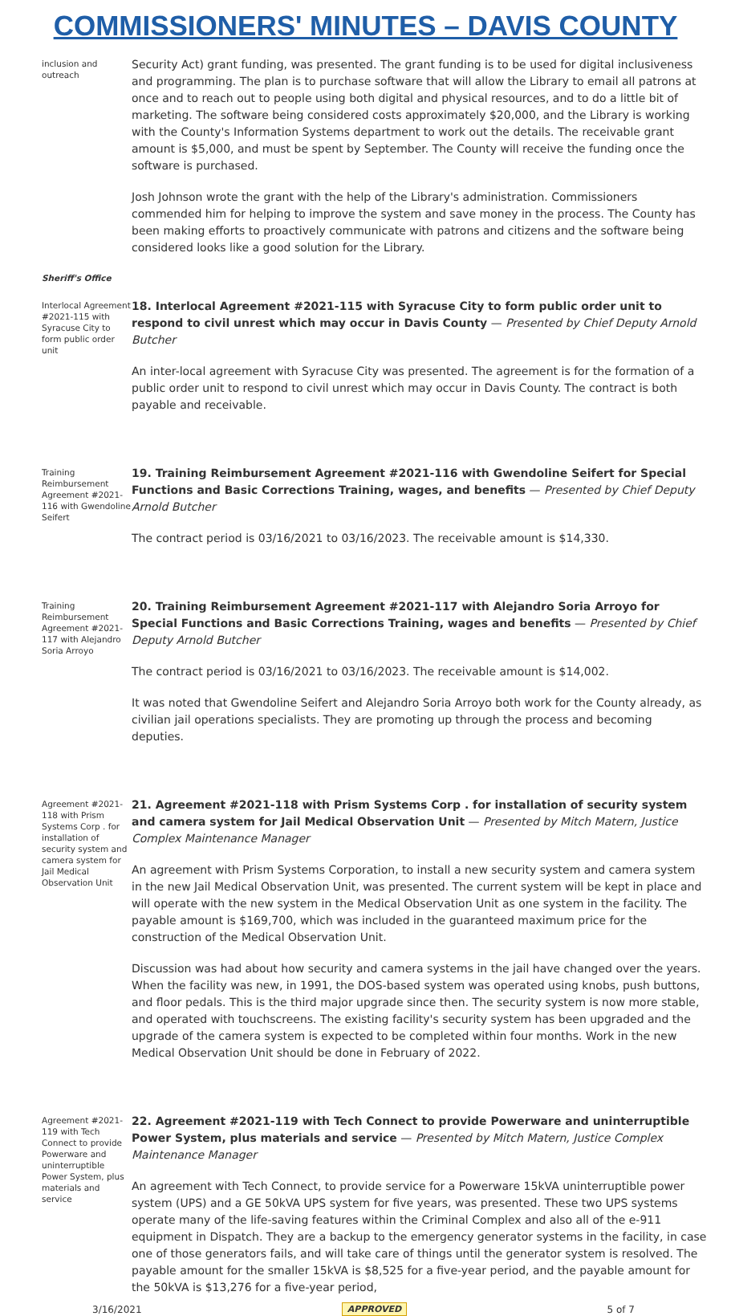COMMISSIONERS' MINUTES – DAVIS COUNTY
inclusion and outreach
Security Act) grant funding, was presented. The grant funding is to be used for digital inclusiveness and programming. The plan is to purchase software that will allow the Library to email all patrons at once and to reach out to people using both digital and physical resources, and to do a little bit of marketing. The software being considered costs approximately $20,000, and the Library is working with the County's Information Systems department to work out the details. The receivable grant amount is $5,000, and must be spent by September. The County will receive the funding once the software is purchased.
Josh Johnson wrote the grant with the help of the Library's administration. Commissioners commended him for helping to improve the system and save money in the process. The County has been making efforts to proactively communicate with patrons and citizens and the software being considered looks like a good solution for the Library.
Sheriff's Office
Interlocal Agreement #2021-115 with Syracuse City to form public order unit
18. Interlocal Agreement #2021-115 with Syracuse City to form public order unit to respond to civil unrest which may occur in Davis County — Presented by Chief Deputy Arnold Butcher
An inter-local agreement with Syracuse City was presented. The agreement is for the formation of a public order unit to respond to civil unrest which may occur in Davis County. The contract is both payable and receivable.
Training Reimbursement Agreement #2021-116 with Gwendoline Seifert
19. Training Reimbursement Agreement #2021-116 with Gwendoline Seifert for Special Functions and Basic Corrections Training, wages, and benefits — Presented by Chief Deputy Arnold Butcher
The contract period is 03/16/2021 to 03/16/2023. The receivable amount is $14,330.
Training Reimbursement Agreement #2021-117 with Alejandro Soria Arroyo
20. Training Reimbursement Agreement #2021-117 with Alejandro Soria Arroyo for Special Functions and Basic Corrections Training, wages and benefits — Presented by Chief Deputy Arnold Butcher
The contract period is 03/16/2021 to 03/16/2023. The receivable amount is $14,002.
It was noted that Gwendoline Seifert and Alejandro Soria Arroyo both work for the County already, as civilian jail operations specialists. They are promoting up through the process and becoming deputies.
Agreement #2021-118 with Prism Systems Corp . for installation of security system and camera system for Jail Medical Observation Unit
21. Agreement #2021-118 with Prism Systems Corp . for installation of security system and camera system for Jail Medical Observation Unit — Presented by Mitch Matern, Justice Complex Maintenance Manager
An agreement with Prism Systems Corporation, to install a new security system and camera system in the new Jail Medical Observation Unit, was presented. The current system will be kept in place and will operate with the new system in the Medical Observation Unit as one system in the facility. The payable amount is $169,700, which was included in the guaranteed maximum price for the construction of the Medical Observation Unit.
Discussion was had about how security and camera systems in the jail have changed over the years. When the facility was new, in 1991, the DOS-based system was operated using knobs, push buttons, and floor pedals. This is the third major upgrade since then. The security system is now more stable, and operated with touchscreens. The existing facility's security system has been upgraded and the upgrade of the camera system is expected to be completed within four months. Work in the new Medical Observation Unit should be done in February of 2022.
Agreement #2021-119 with Tech Connect to provide Powerware and uninterruptible Power System, plus materials and service
22. Agreement #2021-119 with Tech Connect to provide Powerware and uninterruptible Power System, plus materials and service — Presented by Mitch Matern, Justice Complex Maintenance Manager
An agreement with Tech Connect, to provide service for a Powerware 15kVA uninterruptible power system (UPS) and a GE 50kVA UPS system for five years, was presented. These two UPS systems operate many of the life-saving features within the Criminal Complex and also all of the e-911 equipment in Dispatch. They are a backup to the emergency generator systems in the facility, in case one of those generators fails, and will take care of things until the generator system is resolved. The payable amount for the smaller 15kVA is $8,525 for a five-year period, and the payable amount for the 50kVA is $13,276 for a five-year period,
3/16/2021 APPROVED 5 of 7